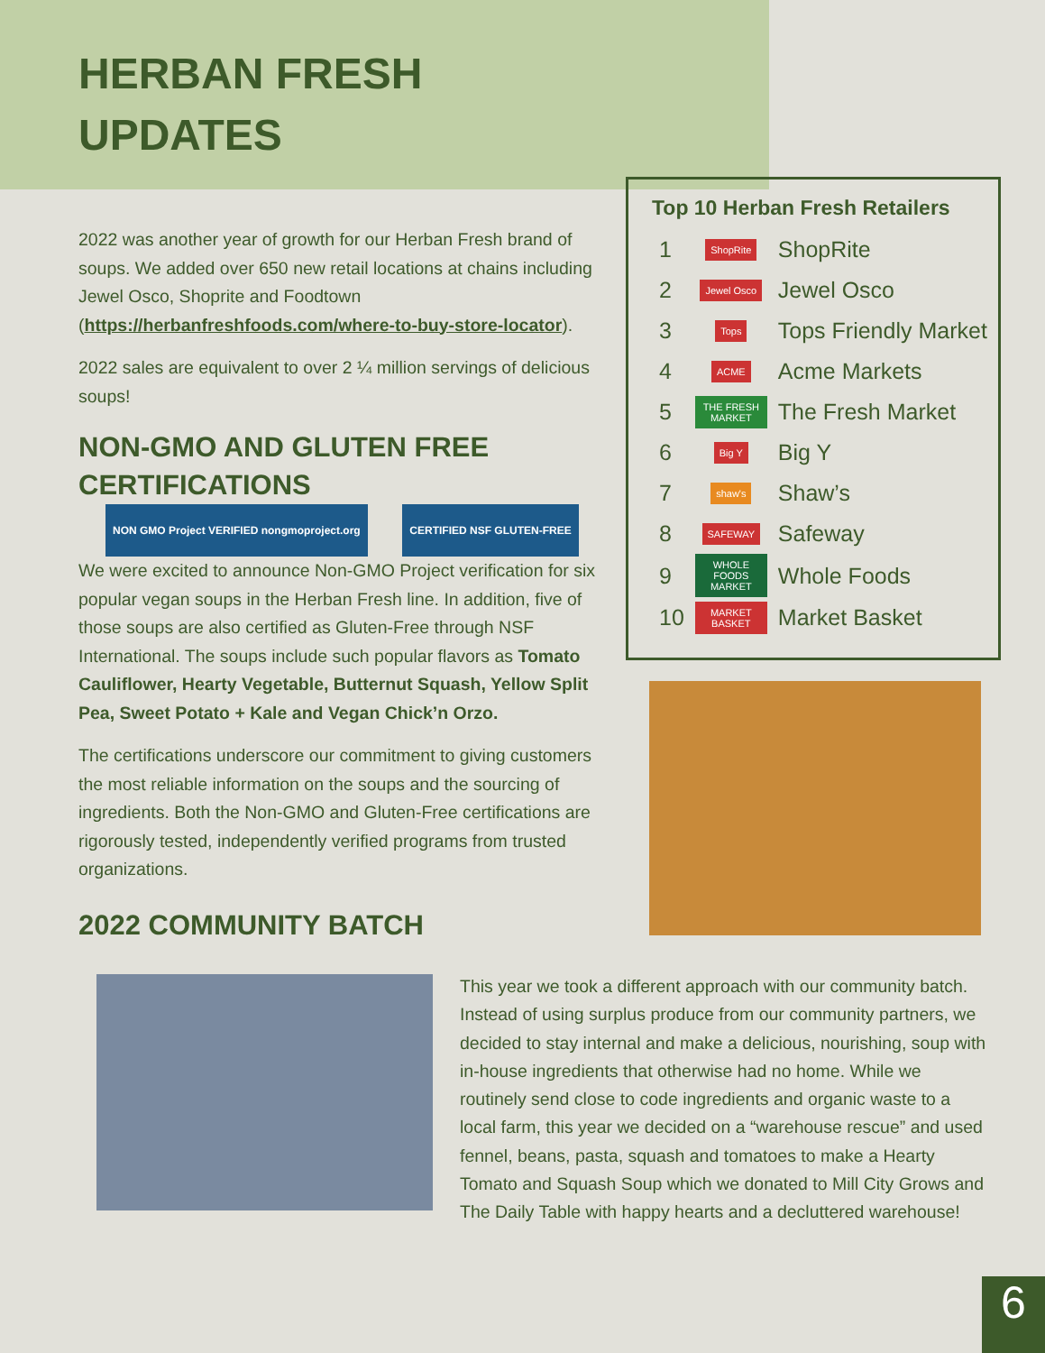HERBAN FRESH
UPDATES
2022 was another year of growth for our Herban Fresh brand of soups. We added over 650 new retail locations at chains including Jewel Osco, Shoprite and Foodtown (https://herbanfreshfoods.com/where-to-buy-store-locator).
2022 sales are equivalent to over 2 ¼ million servings of delicious soups!
NON-GMO AND GLUTEN FREE CERTIFICATIONS NON GMO Project VERIFIED nongmoproject.org CERTIFIED NSF GLUTEN-FREE
We were excited to announce Non-GMO Project verification for six popular vegan soups in the Herban Fresh line. In addition, five of those soups are also certified as Gluten-Free through NSF International. The soups include such popular flavors as Tomato Cauliflower, Hearty Vegetable, Butternut Squash, Yellow Split Pea, Sweet Potato + Kale and Vegan Chick’n Orzo.
The certifications underscore our commitment to giving customers the most reliable information on the soups and the sourcing of ingredients. Both the Non-GMO and Gluten-Free certifications are rigorously tested, independently verified programs from trusted organizations.
Top 10 Herban Fresh Retailers
| 1 | ShopRite | ShopRite |
| 2 | Jewel Osco | Jewel Osco |
| 3 | Tops | Tops Friendly Market |
| 4 | ACME | Acme Markets |
| 5 | THE FRESH MARKET | The Fresh Market |
| 6 | Big Y | Big Y |
| 7 | shaw's | Shaw’s |
| 8 | SAFEWAY | Safeway |
| 9 | WHOLE FOODS MARKET | Whole Foods |
| 10 | MARKET BASKET | Market Basket |
2022 COMMUNITY BATCH
This year we took a different approach with our community batch. Instead of using surplus produce from our community partners, we decided to stay internal and make a delicious, nourishing, soup with in-house ingredients that otherwise had no home. While we routinely send close to code ingredients and organic waste to a local farm, this year we decided on a “warehouse rescue” and used fennel, beans, pasta, squash and tomatoes to make a Hearty Tomato and Squash Soup which we donated to Mill City Grows and The Daily Table with happy hearts and a decluttered warehouse!
6